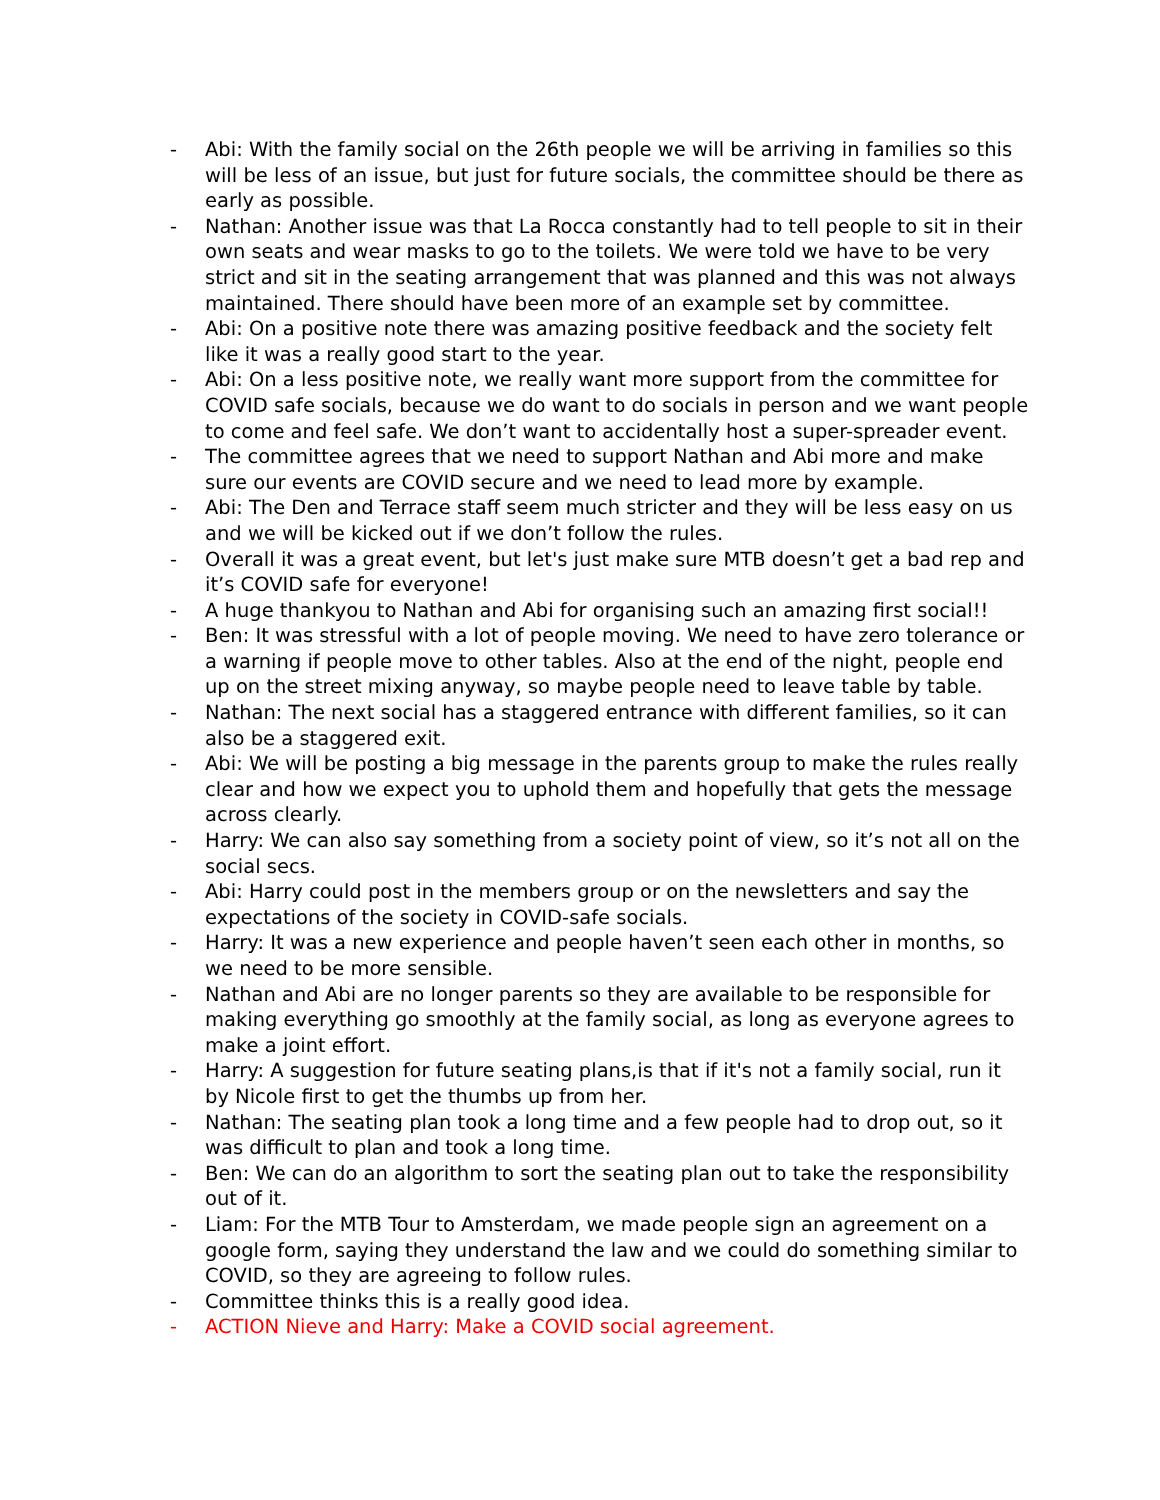- Abi: With the family social on the 26th people we will be arriving in families so this will be less of an issue, but just for future socials, the committee should be there as early as possible.
- Nathan: Another issue was that La Rocca constantly had to tell people to sit in their own seats and wear masks to go to the toilets. We were told we have to be very strict and sit in the seating arrangement that was planned and this was not always maintained. There should have been more of an example set by committee.
- Abi: On a positive note there was amazing positive feedback and the society felt like it was a really good start to the year.
- Abi: On a less positive note, we really want more support from the committee for COVID safe socials, because we do want to do socials in person and we want people to come and feel safe. We don’t want to accidentally host a super-spreader event.
- The committee agrees that we need to support Nathan and Abi more and make sure our events are COVID secure and we need to lead more by example.
- Abi: The Den and Terrace staff seem much stricter and they will be less easy on us and we will be kicked out if we don’t follow the rules.
- Overall it was a great event, but let's just make sure MTB doesn’t get a bad rep and it’s COVID safe for everyone!
- A huge thankyou to Nathan and Abi for organising such an amazing first social!!
- Ben: It was stressful with a lot of people moving. We need to have zero tolerance or a warning if people move to other tables. Also at the end of the night, people end up on the street mixing anyway, so maybe people need to leave table by table.
- Nathan: The next social has a staggered entrance with different families, so it can also be a staggered exit.
- Abi: We will be posting a big message in the parents group to make the rules really clear and how we expect you to uphold them and hopefully that gets the message across clearly.
- Harry: We can also say something from a society point of view, so it’s not all on the social secs.
- Abi: Harry could post in the members group or on the newsletters and say the expectations of the society in COVID-safe socials.
- Harry: It was a new experience and people haven’t seen each other in months, so we need to be more sensible.
- Nathan and Abi are no longer parents so they are available to be responsible for making everything go smoothly at the family social, as long as everyone agrees to make a joint effort.
- Harry: A suggestion for future seating plans,is that if it's not a family social, run it by Nicole first to get the thumbs up from her.
- Nathan: The seating plan took a long time and a few people had to drop out, so it was difficult to plan and took a long time.
- Ben: We can do an algorithm to sort the seating plan out to take the responsibility out of it.
- Liam: For the MTB Tour to Amsterdam, we made people sign an agreement on a google form, saying they understand the law and we could do something similar to COVID, so they are agreeing to follow rules.
- Committee thinks this is a really good idea.
- ACTION Nieve and Harry: Make a COVID social agreement.